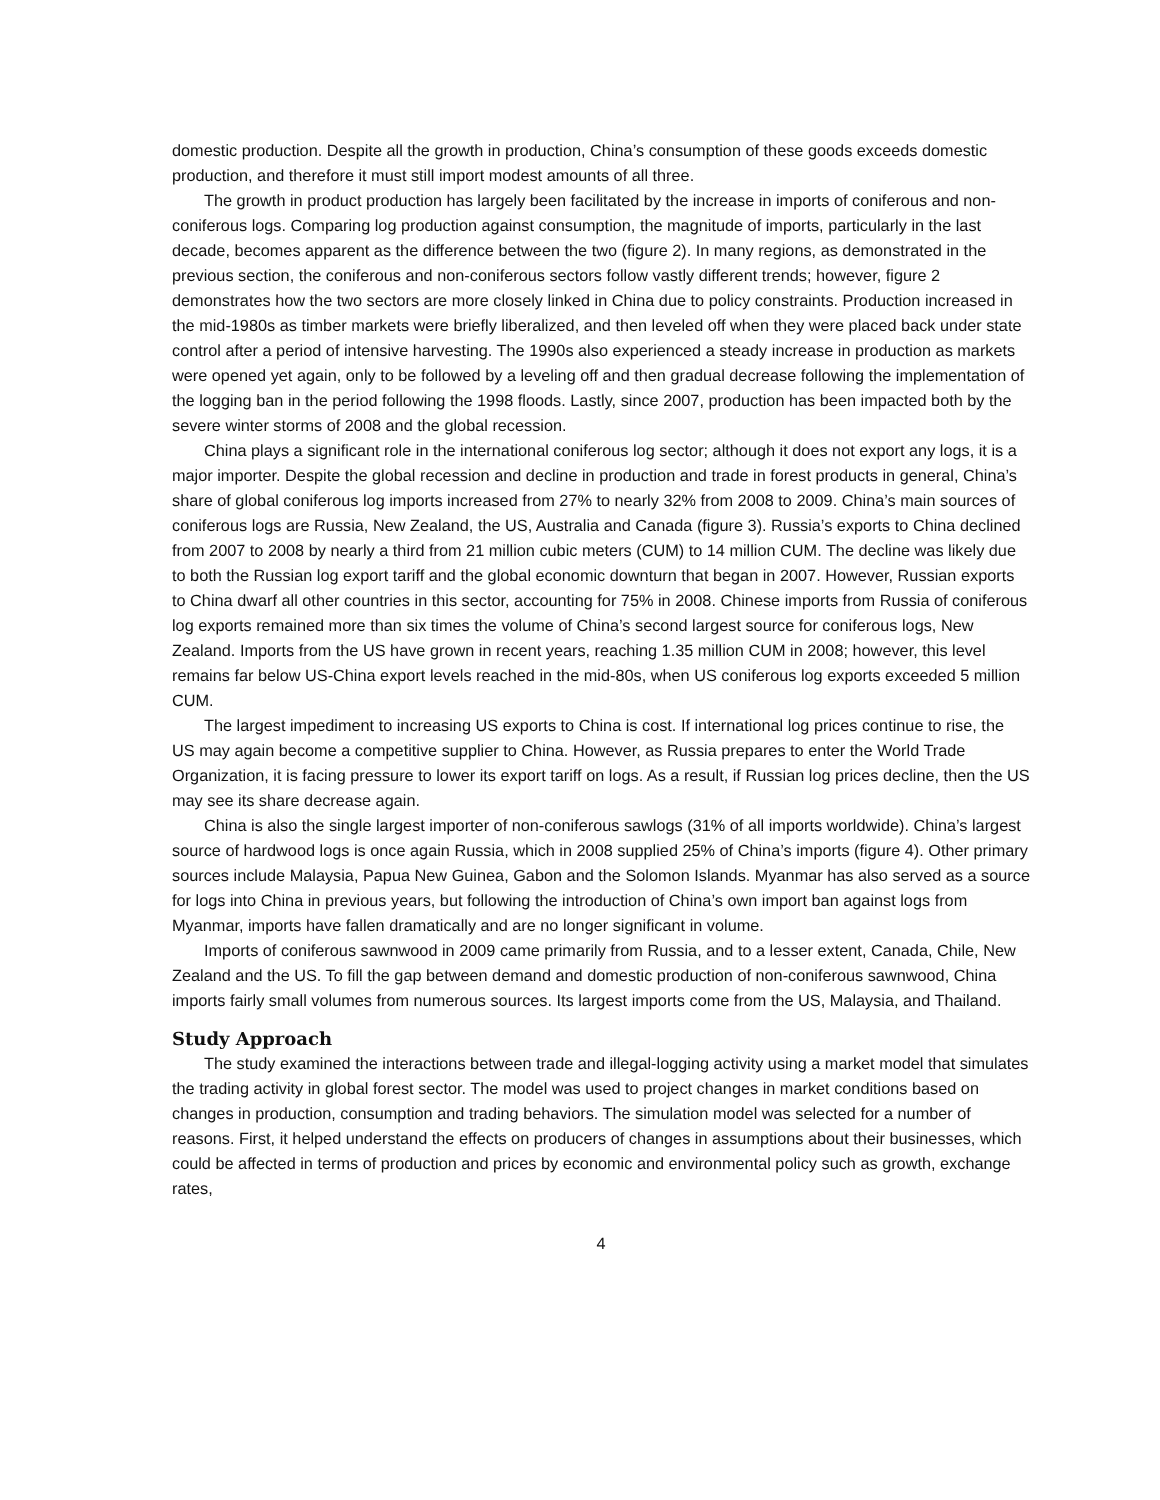domestic production. Despite all the growth in production, China’s consumption of these goods exceeds domestic production, and therefore it must still import modest amounts of all three.
The growth in product production has largely been facilitated by the increase in imports of coniferous and non-coniferous logs. Comparing log production against consumption, the magnitude of imports, particularly in the last decade, becomes apparent as the difference between the two (figure 2). In many regions, as demonstrated in the previous section, the coniferous and non-coniferous sectors follow vastly different trends; however, figure 2 demonstrates how the two sectors are more closely linked in China due to policy constraints. Production increased in the mid-1980s as timber markets were briefly liberalized, and then leveled off when they were placed back under state control after a period of intensive harvesting. The 1990s also experienced a steady increase in production as markets were opened yet again, only to be followed by a leveling off and then gradual decrease following the implementation of the logging ban in the period following the 1998 floods. Lastly, since 2007, production has been impacted both by the severe winter storms of 2008 and the global recession.
China plays a significant role in the international coniferous log sector; although it does not export any logs, it is a major importer. Despite the global recession and decline in production and trade in forest products in general, China’s share of global coniferous log imports increased from 27% to nearly 32% from 2008 to 2009. China’s main sources of coniferous logs are Russia, New Zealand, the US, Australia and Canada (figure 3). Russia’s exports to China declined from 2007 to 2008 by nearly a third from 21 million cubic meters (CUM) to 14 million CUM. The decline was likely due to both the Russian log export tariff and the global economic downturn that began in 2007. However, Russian exports to China dwarf all other countries in this sector, accounting for 75% in 2008. Chinese imports from Russia of coniferous log exports remained more than six times the volume of China’s second largest source for coniferous logs, New Zealand. Imports from the US have grown in recent years, reaching 1.35 million CUM in 2008; however, this level remains far below US-China export levels reached in the mid-80s, when US coniferous log exports exceeded 5 million CUM.
The largest impediment to increasing US exports to China is cost. If international log prices continue to rise, the US may again become a competitive supplier to China. However, as Russia prepares to enter the World Trade Organization, it is facing pressure to lower its export tariff on logs. As a result, if Russian log prices decline, then the US may see its share decrease again.
China is also the single largest importer of non-coniferous sawlogs (31% of all imports worldwide). China’s largest source of hardwood logs is once again Russia, which in 2008 supplied 25% of China’s imports (figure 4). Other primary sources include Malaysia, Papua New Guinea, Gabon and the Solomon Islands. Myanmar has also served as a source for logs into China in previous years, but following the introduction of China’s own import ban against logs from Myanmar, imports have fallen dramatically and are no longer significant in volume.
Imports of coniferous sawnwood in 2009 came primarily from Russia, and to a lesser extent, Canada, Chile, New Zealand and the US. To fill the gap between demand and domestic production of non-coniferous sawnwood, China imports fairly small volumes from numerous sources. Its largest imports come from the US, Malaysia, and Thailand.
Study Approach
The study examined the interactions between trade and illegal-logging activity using a market model that simulates the trading activity in global forest sector. The model was used to project changes in market conditions based on changes in production, consumption and trading behaviors. The simulation model was selected for a number of reasons. First, it helped understand the effects on producers of changes in assumptions about their businesses, which could be affected in terms of production and prices by economic and environmental policy such as growth, exchange rates,
4